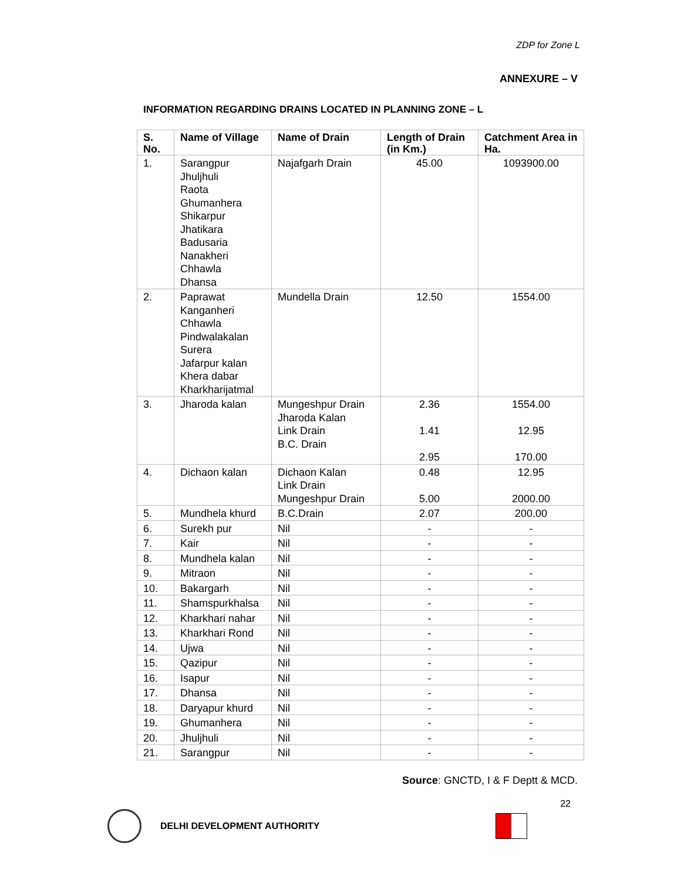ZDP for Zone L
ANNEXURE – V
INFORMATION REGARDING DRAINS LOCATED IN PLANNING ZONE – L
| S. No. | Name of Village | Name of Drain | Length of Drain (in Km.) | Catchment Area in Ha. |
| --- | --- | --- | --- | --- |
| 1. | Sarangpur Jhuljhuli Raota Ghumanhera Shikarpur Jhatikara Badusaria Nanakheri Chhawla Dhansa | Najafgarh Drain | 45.00 | 1093900.00 |
| 2. | Paprawat Kanganheri Chhawla Pindwalakalan Surera Jafarpur kalan Khera dabar Kharkharijatmal | Mundella Drain | 12.50 | 1554.00 |
| 3. | Jharoda kalan | Mungeshpur Drain Jharoda Kalan Link Drain B.C. Drain | 2.36 1.41 2.95 | 1554.00 12.95 170.00 |
| 4. | Dichaon kalan | Dichaon Kalan Link Drain Mungeshpur Drain | 0.48 5.00 | 12.95 2000.00 |
| 5. | Mundhela khurd | B.C.Drain | 2.07 | 200.00 |
| 6. | Surekh pur | Nil | - | - |
| 7. | Kair | Nil | - | - |
| 8. | Mundhela kalan | Nil | - | - |
| 9. | Mitraon | Nil | - | - |
| 10. | Bakargarh | Nil | - | - |
| 11. | Shamspurkhalsa | Nil | - | - |
| 12. | Kharkhari nahar | Nil | - | - |
| 13. | Kharkhari Rond | Nil | - | - |
| 14. | Ujwa | Nil | - | - |
| 15. | Qazipur | Nil | - | - |
| 16. | Isapur | Nil | - | - |
| 17. | Dhansa | Nil | - | - |
| 18. | Daryapur khurd | Nil | - | - |
| 19. | Ghumanhera | Nil | - | - |
| 20. | Jhuljhuli | Nil | - | - |
| 21. | Sarangpur | Nil | - | - |
Source: GNCTD, I & F Deptt & MCD.
22
DELHI DEVELOPMENT AUTHORITY